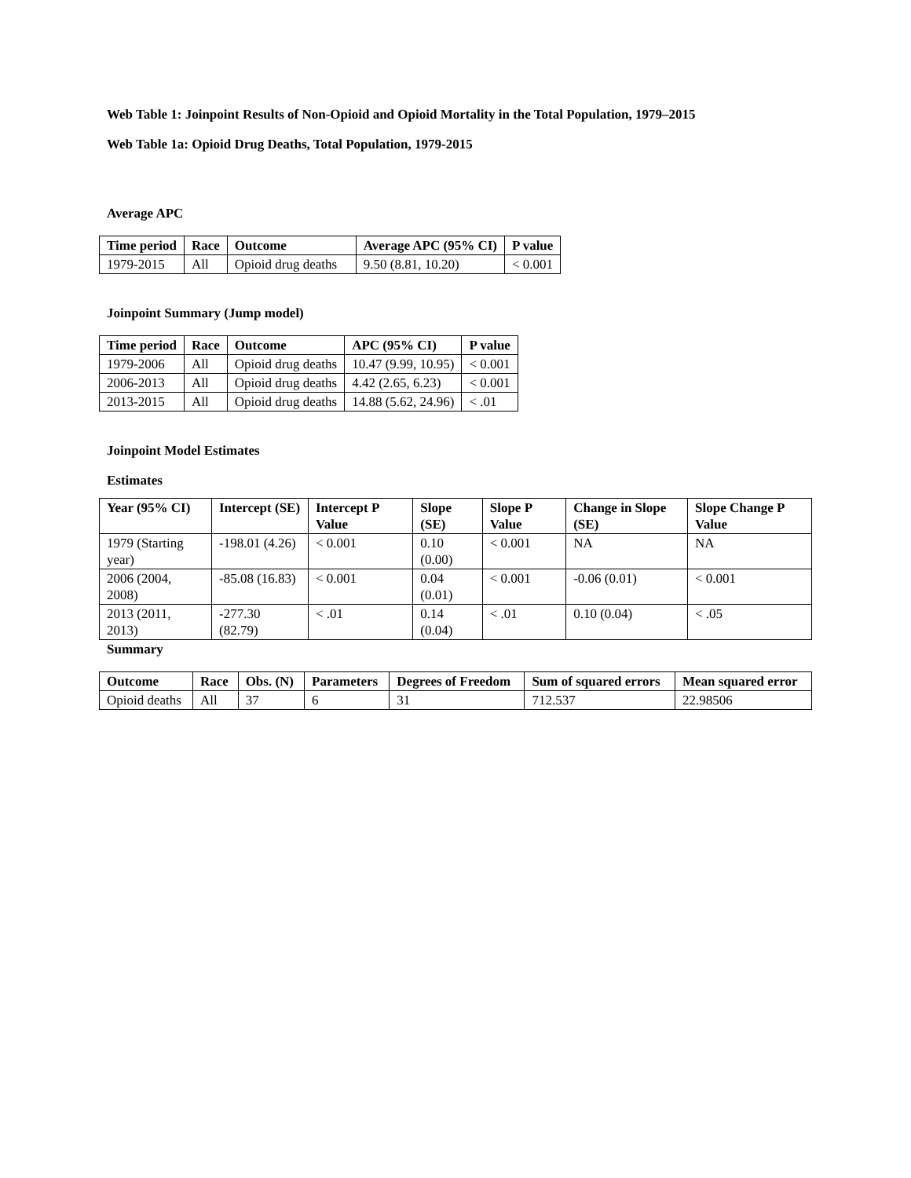Web Table 1: Joinpoint Results of Non-Opioid and Opioid Mortality in the Total Population, 1979–2015
Web Table 1a: Opioid Drug Deaths, Total Population, 1979-2015
Average APC
| Time period | Race | Outcome | Average APC (95% CI) | P value |
| --- | --- | --- | --- | --- |
| 1979-2015 | All | Opioid drug deaths | 9.50 (8.81, 10.20) | < 0.001 |
Joinpoint Summary (Jump model)
| Time period | Race | Outcome | APC (95% CI) | P value |
| --- | --- | --- | --- | --- |
| 1979-2006 | All | Opioid drug deaths | 10.47 (9.99, 10.95) | < 0.001 |
| 2006-2013 | All | Opioid drug deaths | 4.42 (2.65, 6.23) | < 0.001 |
| 2013-2015 | All | Opioid drug deaths | 14.88 (5.62, 24.96) | < .01 |
Joinpoint Model Estimates
Estimates
| Year (95% CI) | Intercept (SE) | Intercept P Value | Slope (SE) | Slope P Value | Change in Slope (SE) | Slope Change P Value |
| --- | --- | --- | --- | --- | --- | --- |
| 1979 (Starting year) | -198.01 (4.26) | < 0.001 | 0.10 (0.00) | < 0.001 | NA | NA |
| 2006 (2004, 2008) | -85.08 (16.83) | < 0.001 | 0.04 (0.01) | < 0.001 | -0.06 (0.01) | < 0.001 |
| 2013 (2011, 2013) | -277.30 (82.79) | < .01 | 0.14 (0.04) | < .01 | 0.10 (0.04) | < .05 |
Summary
| Outcome | Race | Obs. (N) | Parameters | Degrees of Freedom | Sum of squared errors | Mean squared error |
| --- | --- | --- | --- | --- | --- | --- |
| Opioid deaths | All | 37 | 6 | 31 | 712.537 | 22.98506 |